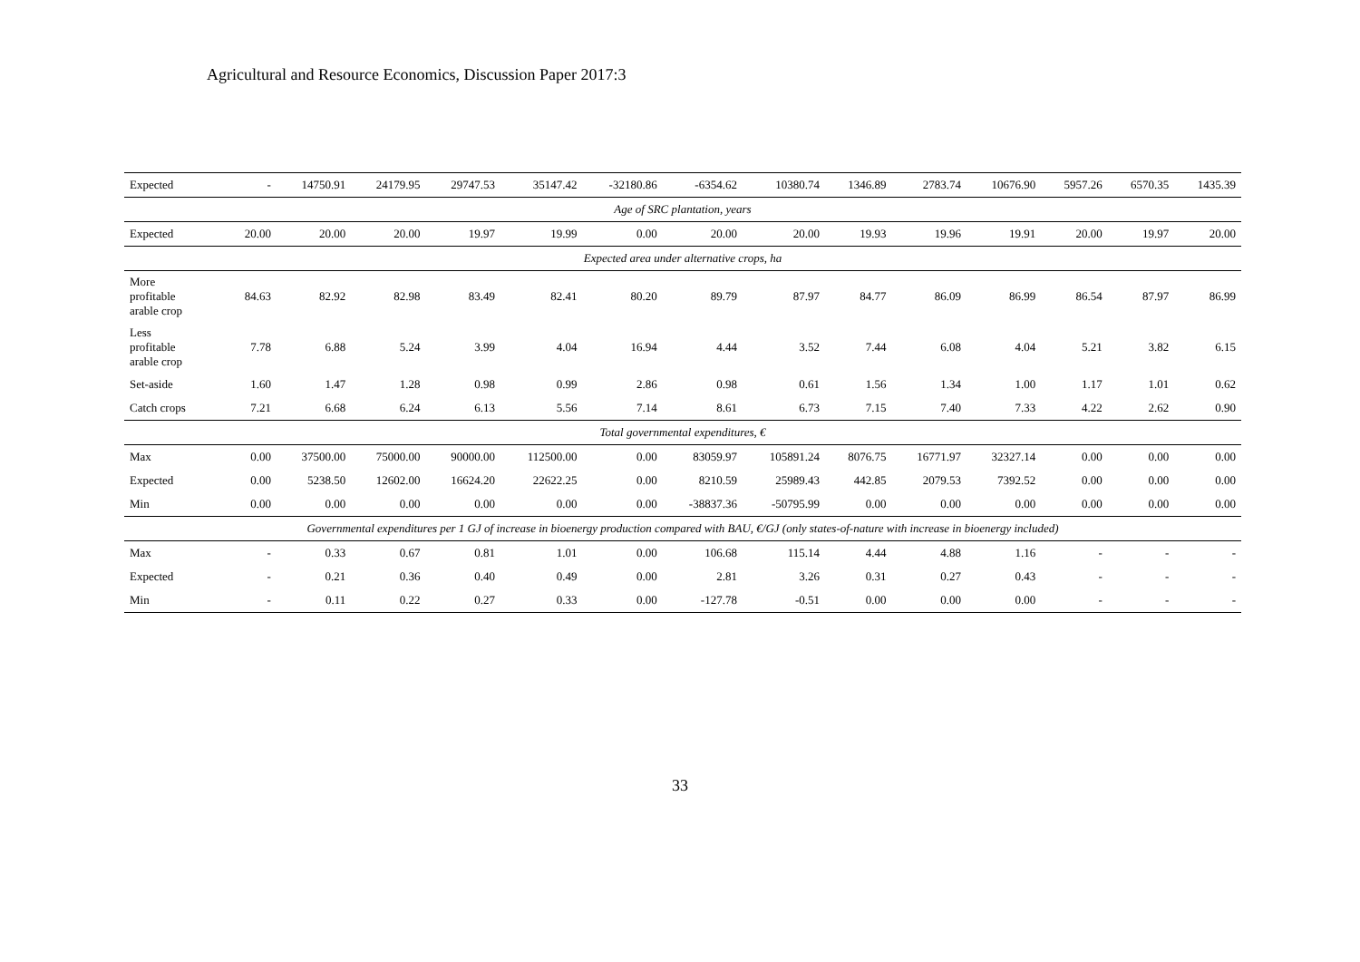Agricultural and Resource Economics, Discussion Paper 2017:3
| Expected | - | 14750.91 | 24179.95 | 29747.53 | 35147.42 | -32180.86 | -6354.62 | 10380.74 | 1346.89 | 2783.74 | 10676.90 | 5957.26 | 6570.35 | 1435.39 |
| Age of SRC plantation, years | | | | | | | | | | | | | | |
| Expected | 20.00 | 20.00 | 20.00 | 19.97 | 19.99 | 0.00 | 20.00 | 20.00 | 19.93 | 19.96 | 19.91 | 20.00 | 19.97 | 20.00 |
| Expected area under alternative crops, ha | | | | | | | | | | | | | | |
| More profitable arable crop | 84.63 | 82.92 | 82.98 | 83.49 | 82.41 | 80.20 | 89.79 | 87.97 | 84.77 | 86.09 | 86.99 | 86.54 | 87.97 | 86.99 |
| Less profitable arable crop | 7.78 | 6.88 | 5.24 | 3.99 | 4.04 | 16.94 | 4.44 | 3.52 | 7.44 | 6.08 | 4.04 | 5.21 | 3.82 | 6.15 |
| Set-aside | 1.60 | 1.47 | 1.28 | 0.98 | 0.99 | 2.86 | 0.98 | 0.61 | 1.56 | 1.34 | 1.00 | 1.17 | 1.01 | 0.62 |
| Catch crops | 7.21 | 6.68 | 6.24 | 6.13 | 5.56 | 7.14 | 8.61 | 6.73 | 7.15 | 7.40 | 7.33 | 4.22 | 2.62 | 0.90 |
| Total governmental expenditures, € | | | | | | | | | | | | | | |
| Max | 0.00 | 37500.00 | 75000.00 | 90000.00 | 112500.00 | 0.00 | 83059.97 | 105891.24 | 8076.75 | 16771.97 | 32327.14 | 0.00 | 0.00 | 0.00 |
| Expected | 0.00 | 5238.50 | 12602.00 | 16624.20 | 22622.25 | 0.00 | 8210.59 | 25989.43 | 442.85 | 2079.53 | 7392.52 | 0.00 | 0.00 | 0.00 |
| Min | 0.00 | 0.00 | 0.00 | 0.00 | 0.00 | 0.00 | -38837.36 | -50795.99 | 0.00 | 0.00 | 0.00 | 0.00 | 0.00 | 0.00 |
| Governmental expenditures per 1 GJ of increase in bioenergy production compared with BAU, €/GJ (only states-of-nature with increase in bioenergy included) | | | | | | | | | | | | | | |
| Max | - | 0.33 | 0.67 | 0.81 | 1.01 | 0.00 | 106.68 | 115.14 | 4.44 | 4.88 | 1.16 | - | - | - |
| Expected | - | 0.21 | 0.36 | 0.40 | 0.49 | 0.00 | 2.81 | 3.26 | 0.31 | 0.27 | 0.43 | - | - | - |
| Min | - | 0.11 | 0.22 | 0.27 | 0.33 | 0.00 | -127.78 | -0.51 | 0.00 | 0.00 | 0.00 | - | - | - |
33